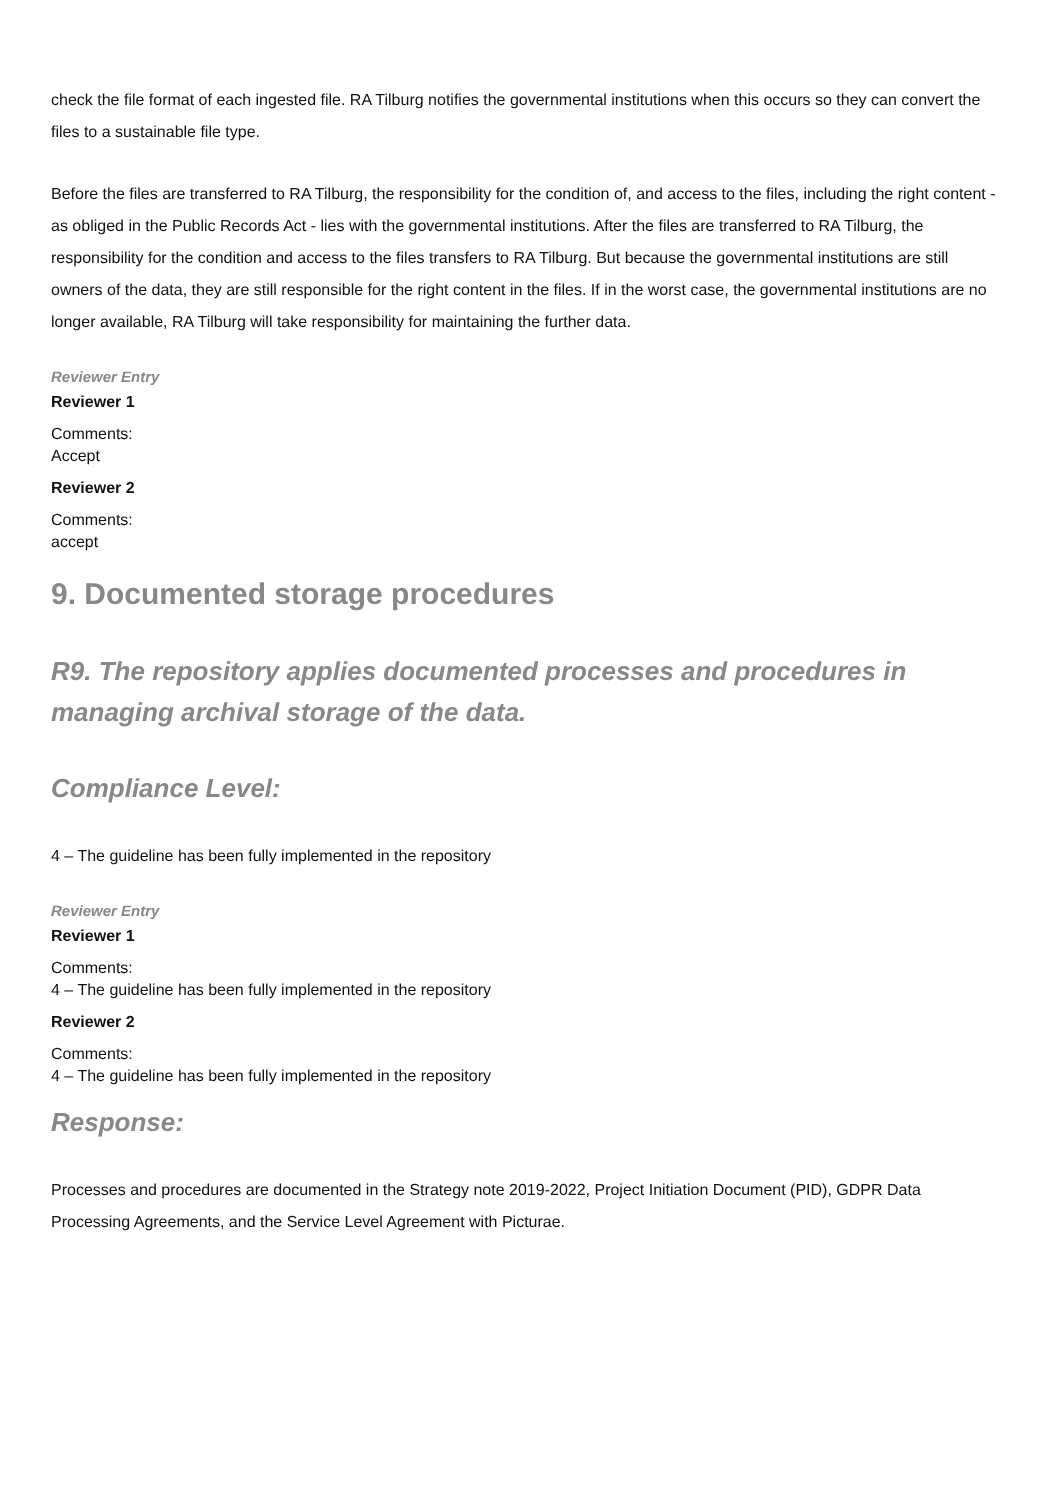check the file format of each ingested file. RA Tilburg notifies the governmental institutions when this occurs so they can convert the files to a sustainable file type.
Before the files are transferred to RA Tilburg, the responsibility for the condition of, and access to the files, including the right content - as obliged in the Public Records Act - lies with the governmental institutions. After the files are transferred to RA Tilburg, the responsibility for the condition and access to the files transfers to RA Tilburg. But because the governmental institutions are still owners of the data, they are still responsible for the right content in the files. If in the worst case, the governmental institutions are no longer available, RA Tilburg will take responsibility for maintaining the further data.
Reviewer Entry
Reviewer 1
Comments:
Accept
Reviewer 2
Comments:
accept
9. Documented storage procedures
R9. The repository applies documented processes and procedures in managing archival storage of the data.
Compliance Level:
4 – The guideline has been fully implemented in the repository
Reviewer Entry
Reviewer 1
Comments:
4 – The guideline has been fully implemented in the repository
Reviewer 2
Comments:
4 – The guideline has been fully implemented in the repository
Response:
Processes and procedures are documented in the Strategy note 2019-2022, Project Initiation Document (PID), GDPR Data Processing Agreements, and the Service Level Agreement with Picturae.